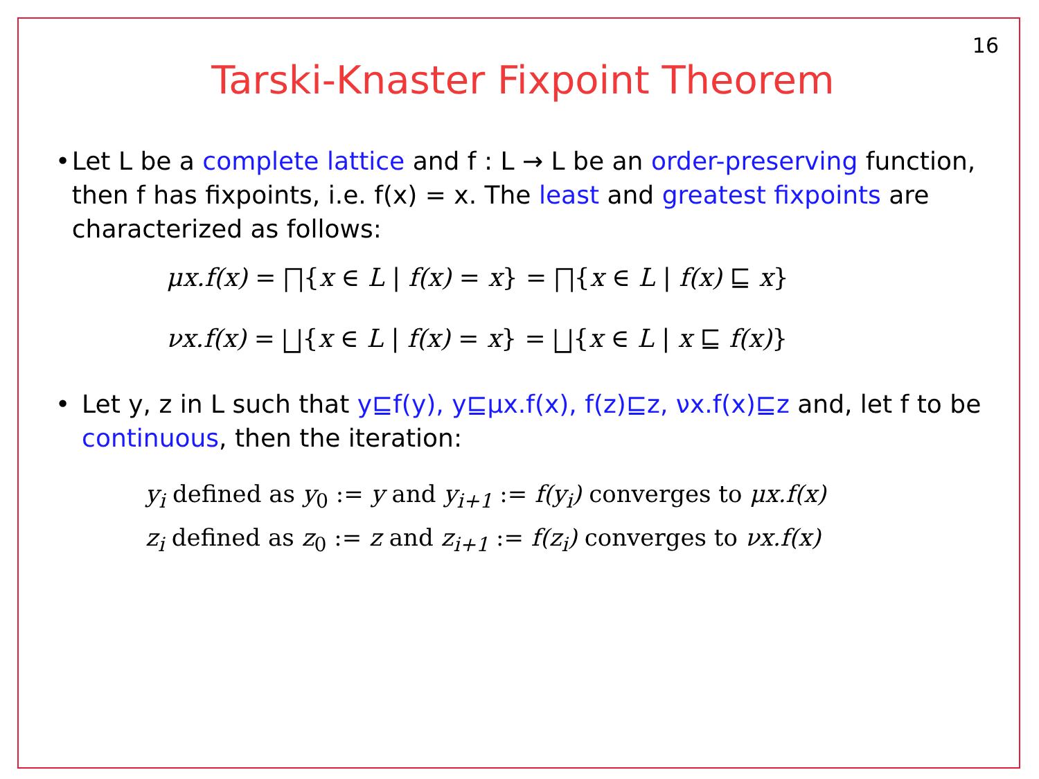16
Tarski-Knaster Fixpoint Theorem
• Let L be a complete lattice and f : L → L be an order-preserving function, then f has fixpoints, i.e. f(x) = x. The least and greatest fixpoints are characterized as follows:
μx.f(x) = ⨅{x ∈ L | f(x) = x} = ⨅{x ∈ L | f(x) ⊑ x}
νx.f(x) = ⨆{x ∈ L | f(x) = x} = ⨆{x ∈ L | x ⊑ f(x)}
• Let y, z in L such that y⊑f(y), y⊑μx.f(x), f(z)⊑z, νx.f(x)⊑z and, let f to be continuous, then the iteration:
y<sub>i</sub> defined as y<sub>0</sub> := y and y<sub>i+1</sub> := f(y<sub>i</sub>) converges to μx.f(x)
z<sub>i</sub> defined as z<sub>0</sub> := z and z<sub>i+1</sub> := f(z<sub>i</sub>) converges to νx.f(x)